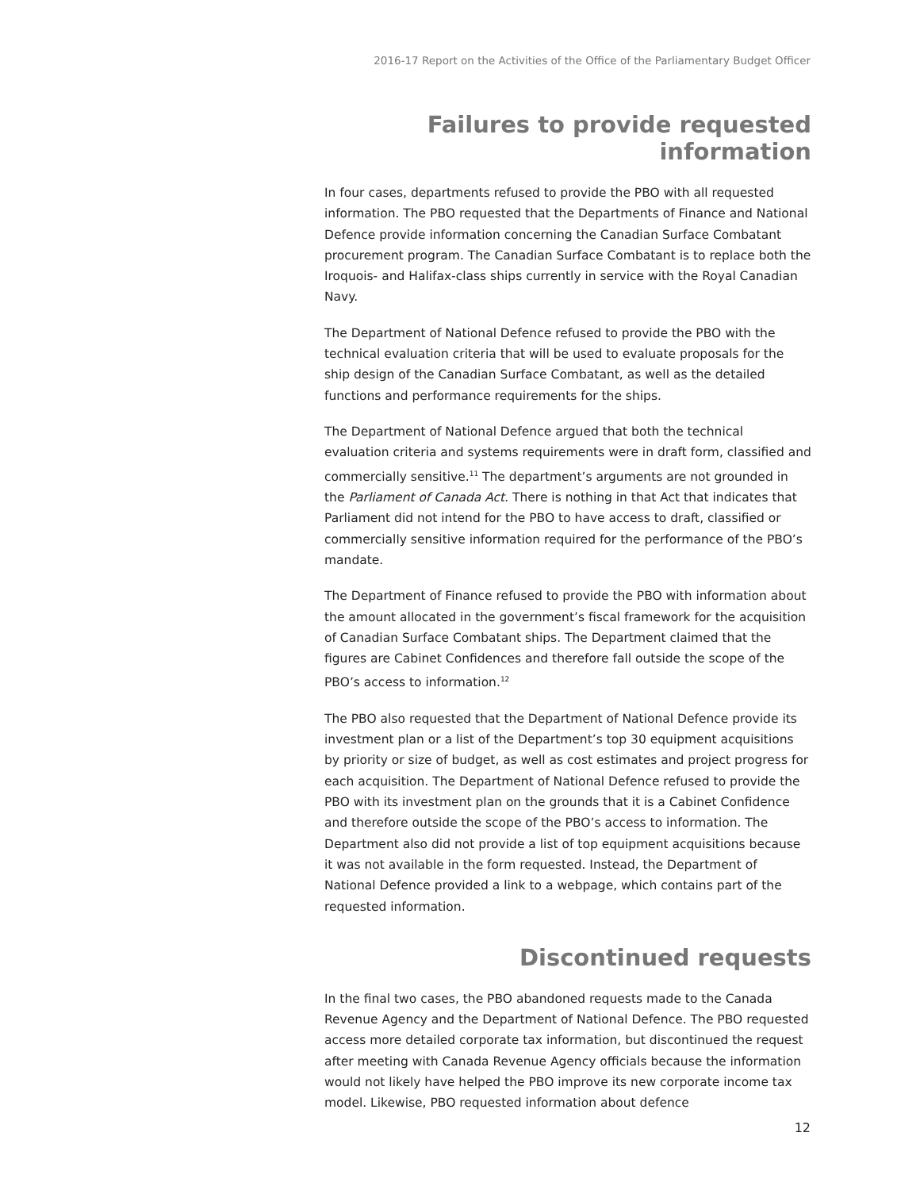2016-17 Report on the Activities of the Office of the Parliamentary Budget Officer
Failures to provide requested information
In four cases, departments refused to provide the PBO with all requested information. The PBO requested that the Departments of Finance and National Defence provide information concerning the Canadian Surface Combatant procurement program. The Canadian Surface Combatant is to replace both the Iroquois- and Halifax-class ships currently in service with the Royal Canadian Navy.
The Department of National Defence refused to provide the PBO with the technical evaluation criteria that will be used to evaluate proposals for the ship design of the Canadian Surface Combatant, as well as the detailed functions and performance requirements for the ships.
The Department of National Defence argued that both the technical evaluation criteria and systems requirements were in draft form, classified and commercially sensitive.<sup>11</sup> The department’s arguments are not grounded in the Parliament of Canada Act. There is nothing in that Act that indicates that Parliament did not intend for the PBO to have access to draft, classified or commercially sensitive information required for the performance of the PBO’s mandate.
The Department of Finance refused to provide the PBO with information about the amount allocated in the government’s fiscal framework for the acquisition of Canadian Surface Combatant ships. The Department claimed that the figures are Cabinet Confidences and therefore fall outside the scope of the PBO’s access to information.<sup>12</sup>
The PBO also requested that the Department of National Defence provide its investment plan or a list of the Department’s top 30 equipment acquisitions by priority or size of budget, as well as cost estimates and project progress for each acquisition. The Department of National Defence refused to provide the PBO with its investment plan on the grounds that it is a Cabinet Confidence and therefore outside the scope of the PBO’s access to information. The Department also did not provide a list of top equipment acquisitions because it was not available in the form requested. Instead, the Department of National Defence provided a link to a webpage, which contains part of the requested information.
Discontinued requests
In the final two cases, the PBO abandoned requests made to the Canada Revenue Agency and the Department of National Defence. The PBO requested access more detailed corporate tax information, but discontinued the request after meeting with Canada Revenue Agency officials because the information would not likely have helped the PBO improve its new corporate income tax model. Likewise, PBO requested information about defence
12